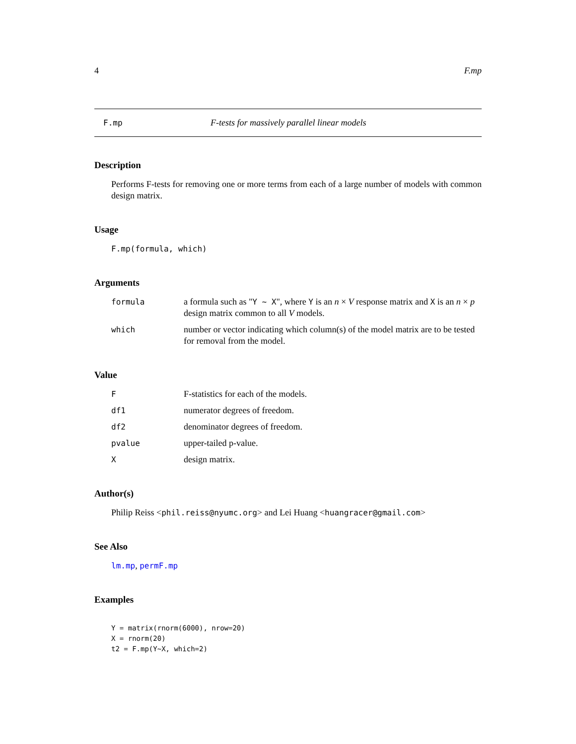4 F.mp
F.mp F-tests for massively parallel linear models
Description
Performs F-tests for removing one or more terms from each of a large number of models with common design matrix.
Usage
F.mp(formula, which)
Arguments
formula a formula such as "Y ~ X", where Y is an n × V response matrix and X is an n × p design matrix common to all V models.
which number or vector indicating which column(s) of the model matrix are to be tested for removal from the model.
Value
F F-statistics for each of the models.
df1 numerator degrees of freedom.
df2 denominator degrees of freedom.
pvalue upper-tailed p-value.
Xdesign matrix.
Author(s)
Philip Reiss <phil.reiss@nyumc.org> and Lei Huang <huangracer@gmail.com>
See Also
lm.mp, permF.mp
Examples
Y = matrix(rnorm(6000), nrow=20)
X = rnorm(20)
t2 = F.mp(Y~X, which=2)